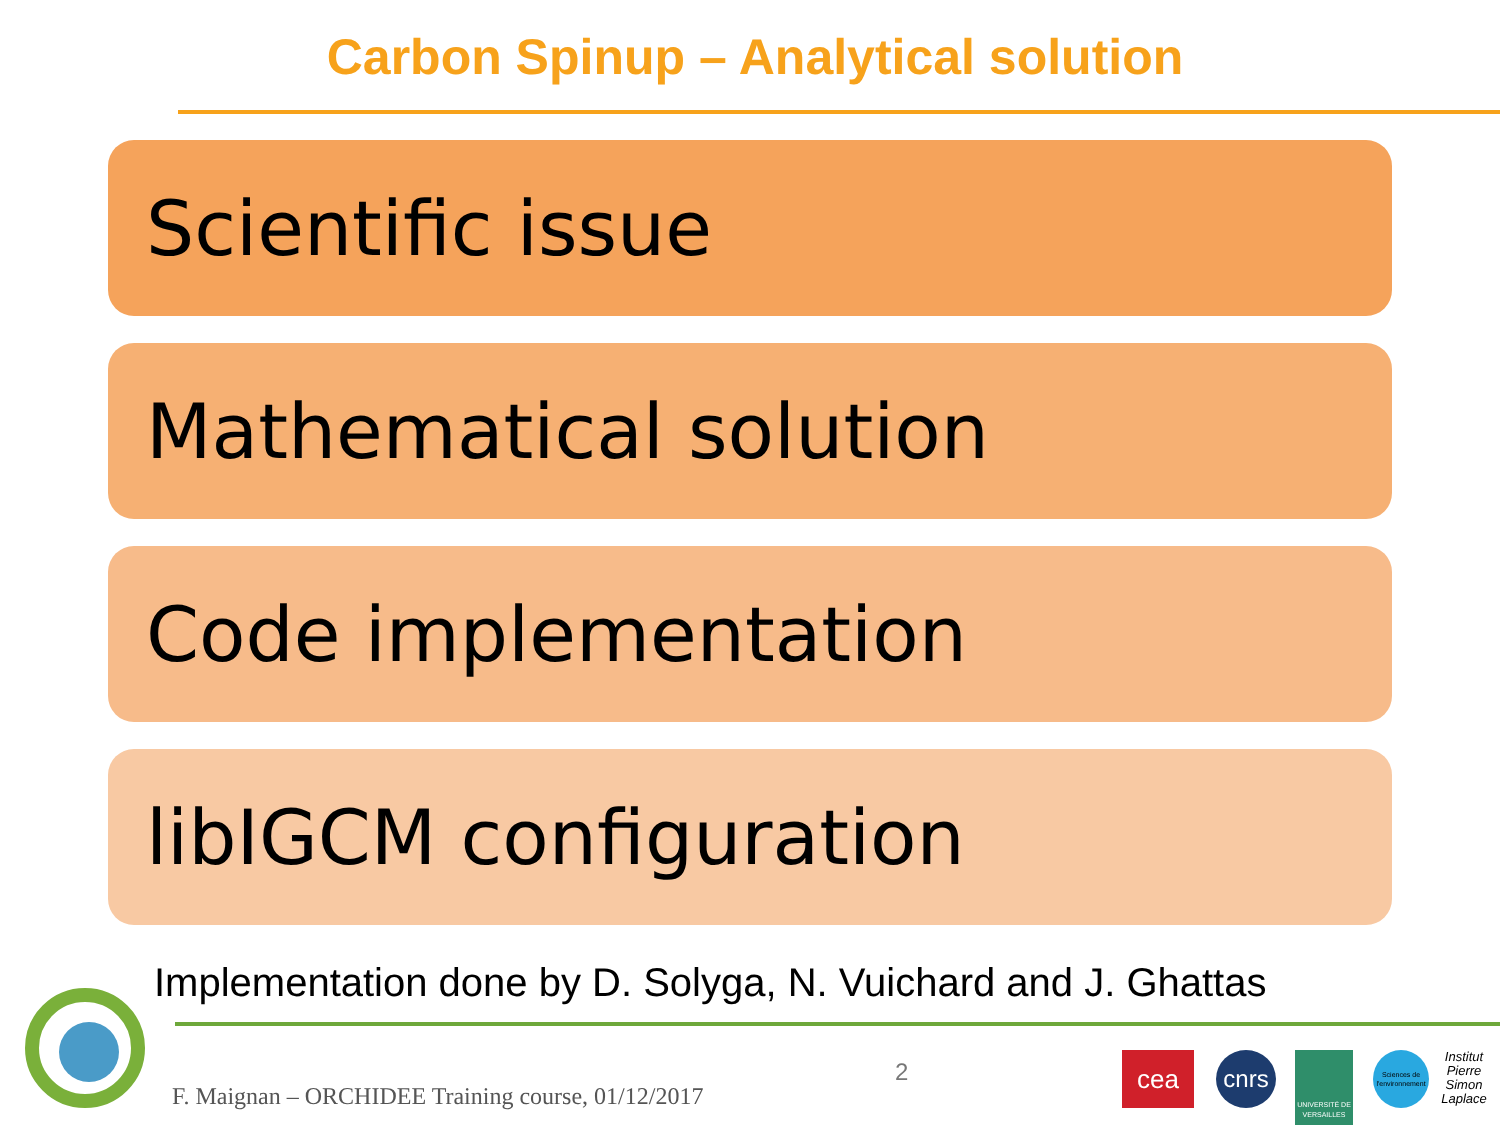Carbon Spinup – Analytical solution
Scientific issue
Mathematical solution
Code implementation
libIGCM configuration
Implementation done by D. Solyga, N. Vuichard and J. Ghattas
F. Maignan – ORCHIDEE Training course, 01/12/2017
2 cea cnrs
UNIVERSITÉ DE VERSAILLES
Sciences de l'environnement
Institut Pierre Simon Laplace